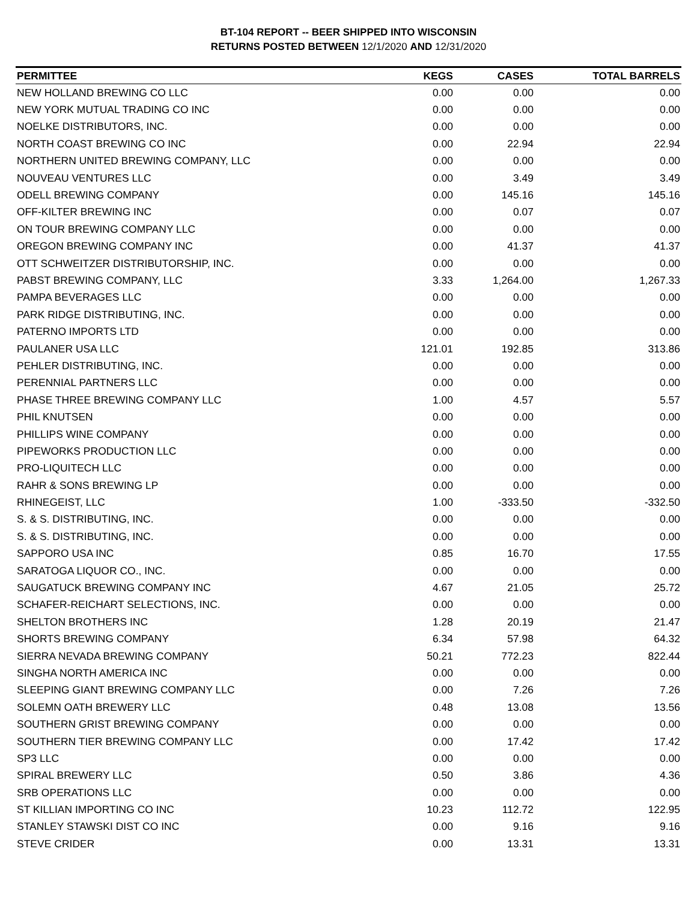BT-104 REPORT -- BEER SHIPPED INTO WISCONSIN
RETURNS POSTED BETWEEN 12/1/2020 AND 12/31/2020
| PERMITTEE | KEGS | CASES | TOTAL BARRELS |
| --- | --- | --- | --- |
| NEW HOLLAND BREWING CO LLC | 0.00 | 0.00 | 0.00 |
| NEW YORK MUTUAL TRADING CO INC | 0.00 | 0.00 | 0.00 |
| NOELKE DISTRIBUTORS, INC. | 0.00 | 0.00 | 0.00 |
| NORTH COAST BREWING CO INC | 0.00 | 22.94 | 22.94 |
| NORTHERN UNITED BREWING COMPANY, LLC | 0.00 | 0.00 | 0.00 |
| NOUVEAU VENTURES LLC | 0.00 | 3.49 | 3.49 |
| ODELL BREWING COMPANY | 0.00 | 145.16 | 145.16 |
| OFF-KILTER BREWING INC | 0.00 | 0.07 | 0.07 |
| ON TOUR BREWING COMPANY LLC | 0.00 | 0.00 | 0.00 |
| OREGON BREWING COMPANY INC | 0.00 | 41.37 | 41.37 |
| OTT SCHWEITZER DISTRIBUTORSHIP, INC. | 0.00 | 0.00 | 0.00 |
| PABST BREWING COMPANY, LLC | 3.33 | 1,264.00 | 1,267.33 |
| PAMPA BEVERAGES LLC | 0.00 | 0.00 | 0.00 |
| PARK RIDGE DISTRIBUTING, INC. | 0.00 | 0.00 | 0.00 |
| PATERNO IMPORTS LTD | 0.00 | 0.00 | 0.00 |
| PAULANER USA LLC | 121.01 | 192.85 | 313.86 |
| PEHLER DISTRIBUTING, INC. | 0.00 | 0.00 | 0.00 |
| PERENNIAL PARTNERS LLC | 0.00 | 0.00 | 0.00 |
| PHASE THREE BREWING COMPANY LLC | 1.00 | 4.57 | 5.57 |
| PHIL KNUTSEN | 0.00 | 0.00 | 0.00 |
| PHILLIPS WINE COMPANY | 0.00 | 0.00 | 0.00 |
| PIPEWORKS PRODUCTION LLC | 0.00 | 0.00 | 0.00 |
| PRO-LIQUITECH LLC | 0.00 | 0.00 | 0.00 |
| RAHR & SONS BREWING LP | 0.00 | 0.00 | 0.00 |
| RHINEGEIST, LLC | 1.00 | -333.50 | -332.50 |
| S. & S. DISTRIBUTING, INC. | 0.00 | 0.00 | 0.00 |
| S. & S. DISTRIBUTING, INC. | 0.00 | 0.00 | 0.00 |
| SAPPORO USA INC | 0.85 | 16.70 | 17.55 |
| SARATOGA LIQUOR CO., INC. | 0.00 | 0.00 | 0.00 |
| SAUGATUCK BREWING COMPANY INC | 4.67 | 21.05 | 25.72 |
| SCHAFER-REICHART SELECTIONS, INC. | 0.00 | 0.00 | 0.00 |
| SHELTON BROTHERS INC | 1.28 | 20.19 | 21.47 |
| SHORTS BREWING COMPANY | 6.34 | 57.98 | 64.32 |
| SIERRA NEVADA BREWING COMPANY | 50.21 | 772.23 | 822.44 |
| SINGHA NORTH AMERICA INC | 0.00 | 0.00 | 0.00 |
| SLEEPING GIANT BREWING COMPANY LLC | 0.00 | 7.26 | 7.26 |
| SOLEMN OATH BREWERY LLC | 0.48 | 13.08 | 13.56 |
| SOUTHERN GRIST BREWING COMPANY | 0.00 | 0.00 | 0.00 |
| SOUTHERN TIER BREWING COMPANY LLC | 0.00 | 17.42 | 17.42 |
| SP3 LLC | 0.00 | 0.00 | 0.00 |
| SPIRAL BREWERY LLC | 0.50 | 3.86 | 4.36 |
| SRB OPERATIONS LLC | 0.00 | 0.00 | 0.00 |
| ST KILLIAN IMPORTING CO INC | 10.23 | 112.72 | 122.95 |
| STANLEY STAWSKI DIST CO INC | 0.00 | 9.16 | 9.16 |
| STEVE CRIDER | 0.00 | 13.31 | 13.31 |